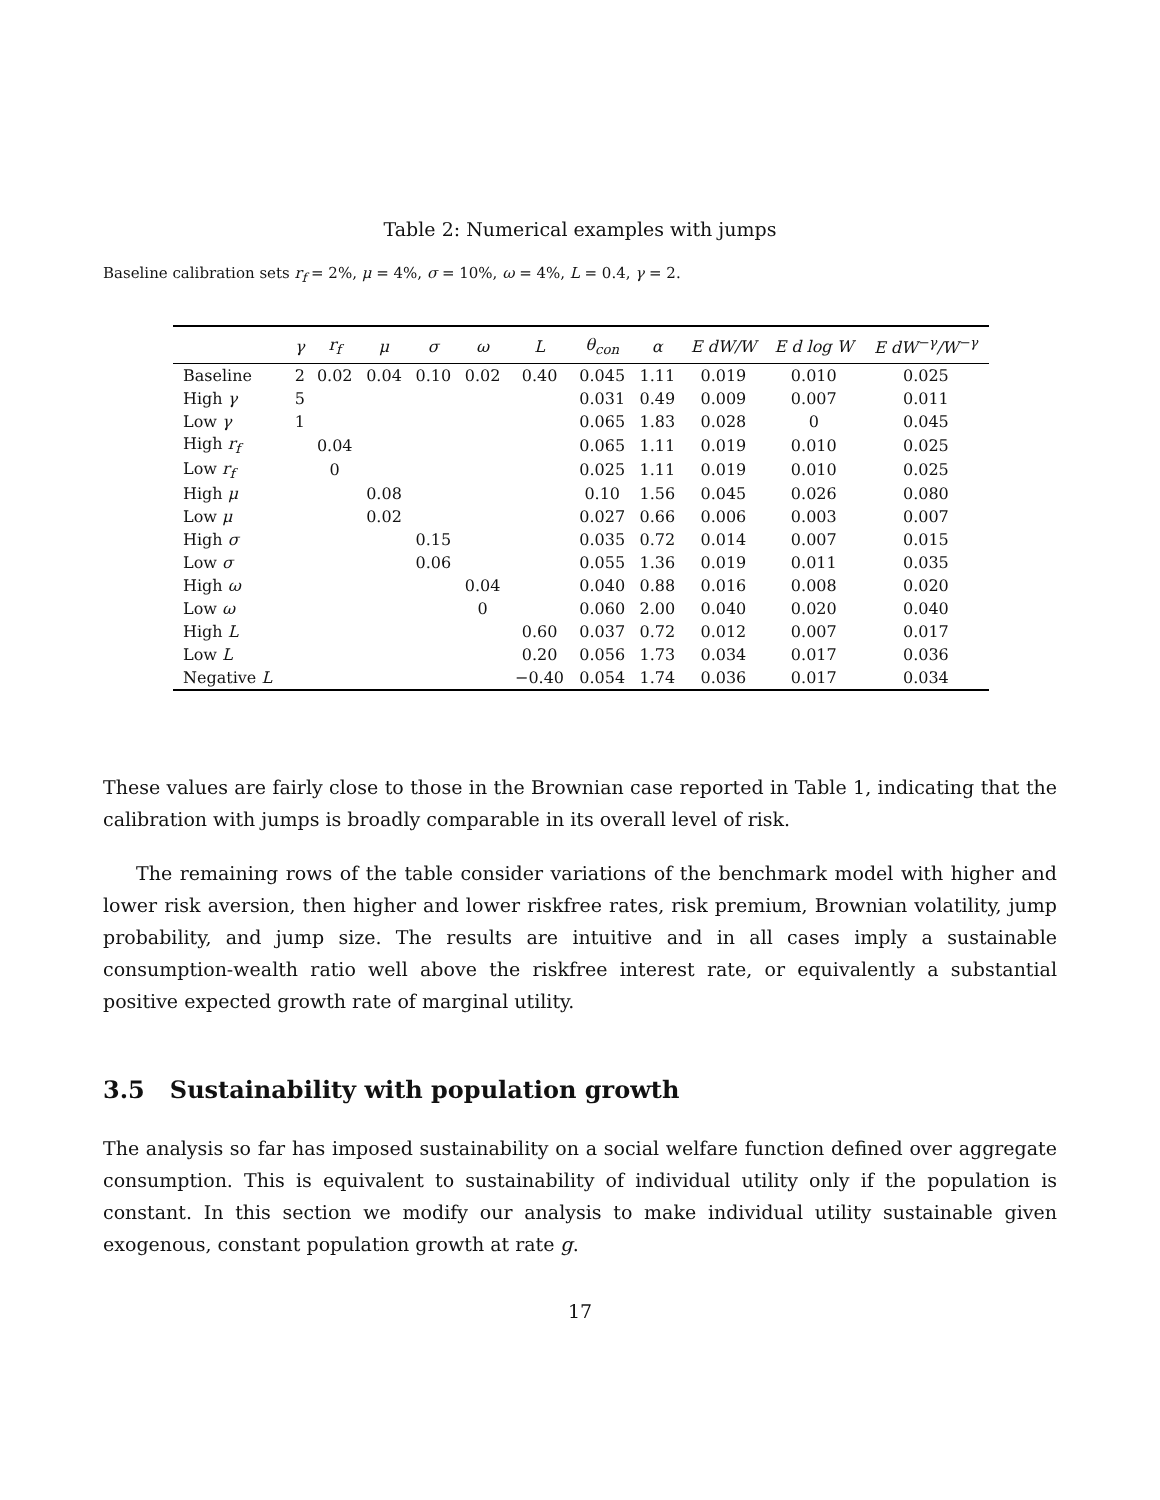Table 2: Numerical examples with jumps
Baseline calibration sets r<sub>f</sub> = 2%, μ = 4%, σ = 10%, ω = 4%, L = 0.4, γ = 2.
| | γ | r<sub>f</sub> | μ | σ | ω | L | θ<sub>con</sub> | α | E dW/W | E d log W | E dW<sup>−γ</sup>/W<sup>−γ</sup> |
| --- | --- | --- | --- | --- | --- | --- | --- | --- | --- | --- | --- |
| Baseline | 2 | 0.02 | 0.04 | 0.10 | 0.02 | 0.40 | 0.045 | 1.11 | 0.019 | 0.010 | 0.025 |
| High γ | 5 | | | | | | 0.031 | 0.49 | 0.009 | 0.007 | 0.011 |
| Low γ | 1 | | | | | | 0.065 | 1.83 | 0.028 | 0 | 0.045 |
| High r<sub>f</sub> | | 0.04 | | | | | 0.065 | 1.11 | 0.019 | 0.010 | 0.025 |
| Low r<sub>f</sub> | | 0 | | | | | 0.025 | 1.11 | 0.019 | 0.010 | 0.025 |
| High μ | | | 0.08 | | | | 0.10 | 1.56 | 0.045 | 0.026 | 0.080 |
| Low μ | | | 0.02 | | | | 0.027 | 0.66 | 0.006 | 0.003 | 0.007 |
| High σ | | | | 0.15 | | | 0.035 | 0.72 | 0.014 | 0.007 | 0.015 |
| Low σ | | | | 0.06 | | | 0.055 | 1.36 | 0.019 | 0.011 | 0.035 |
| High ω | | | | | 0.04 | | 0.040 | 0.88 | 0.016 | 0.008 | 0.020 |
| Low ω | | | | | 0 | | 0.060 | 2.00 | 0.040 | 0.020 | 0.040 |
| High L | | | | | | 0.60 | 0.037 | 0.72 | 0.012 | 0.007 | 0.017 |
| Low L | | | | | | 0.20 | 0.056 | 1.73 | 0.034 | 0.017 | 0.036 |
| Negative L | | | | | | −0.40 | 0.054 | 1.74 | 0.036 | 0.017 | 0.034 |
These values are fairly close to those in the Brownian case reported in Table 1, indicating that the calibration with jumps is broadly comparable in its overall level of risk.
The remaining rows of the table consider variations of the benchmark model with higher and lower risk aversion, then higher and lower riskfree rates, risk premium, Brownian volatility, jump probability, and jump size. The results are intuitive and in all cases imply a sustainable consumption-wealth ratio well above the riskfree interest rate, or equivalently a substantial positive expected growth rate of marginal utility.
3.5 Sustainability with population growth
The analysis so far has imposed sustainability on a social welfare function defined over aggregate consumption. This is equivalent to sustainability of individual utility only if the population is constant. In this section we modify our analysis to make individual utility sustainable given exogenous, constant population growth at rate g.
17